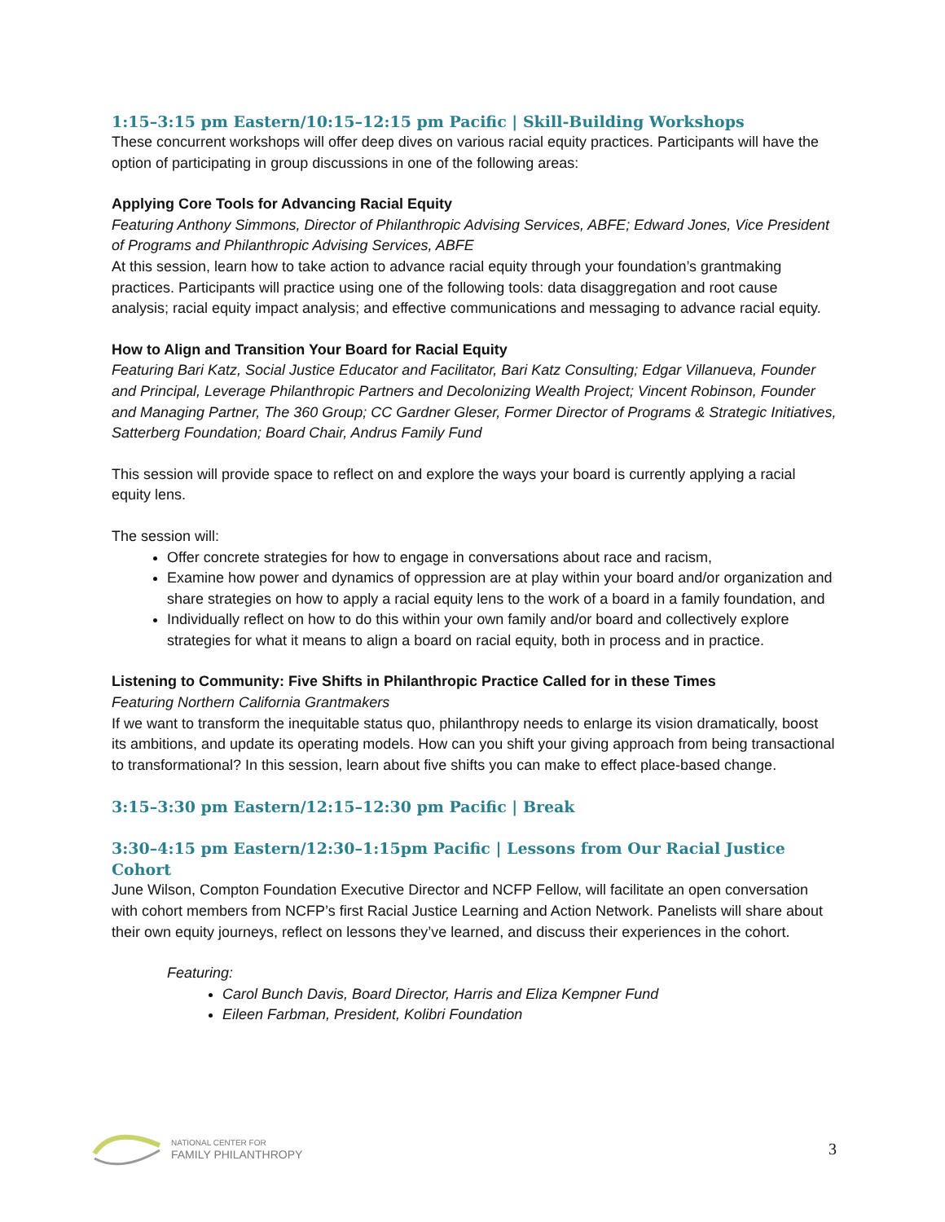1:15–3:15 pm Eastern/10:15–12:15 pm Pacific | Skill-Building Workshops
These concurrent workshops will offer deep dives on various racial equity practices. Participants will have the option of participating in group discussions in one of the following areas:
Applying Core Tools for Advancing Racial Equity
Featuring Anthony Simmons, Director of Philanthropic Advising Services, ABFE; Edward Jones, Vice President of Programs and Philanthropic Advising Services, ABFE
At this session, learn how to take action to advance racial equity through your foundation’s grantmaking practices. Participants will practice using one of the following tools: data disaggregation and root cause analysis; racial equity impact analysis; and effective communications and messaging to advance racial equity.
How to Align and Transition Your Board for Racial Equity
Featuring Bari Katz, Social Justice Educator and Facilitator, Bari Katz Consulting; Edgar Villanueva, Founder and Principal, Leverage Philanthropic Partners and Decolonizing Wealth Project; Vincent Robinson, Founder and Managing Partner, The 360 Group; CC Gardner Gleser, Former Director of Programs & Strategic Initiatives, Satterberg Foundation; Board Chair, Andrus Family Fund
This session will provide space to reflect on and explore the ways your board is currently applying a racial equity lens.
The session will:
Offer concrete strategies for how to engage in conversations about race and racism,
Examine how power and dynamics of oppression are at play within your board and/or organization and share strategies on how to apply a racial equity lens to the work of a board in a family foundation, and
Individually reflect on how to do this within your own family and/or board and collectively explore strategies for what it means to align a board on racial equity, both in process and in practice.
Listening to Community: Five Shifts in Philanthropic Practice Called for in these Times
Featuring Northern California Grantmakers
If we want to transform the inequitable status quo, philanthropy needs to enlarge its vision dramatically, boost its ambitions, and update its operating models. How can you shift your giving approach from being transactional to transformational? In this session, learn about five shifts you can make to effect place-based change.
3:15–3:30 pm Eastern/12:15–12:30 pm Pacific | Break
3:30–4:15 pm Eastern/12:30–1:15pm Pacific | Lessons from Our Racial Justice Cohort
June Wilson, Compton Foundation Executive Director and NCFP Fellow, will facilitate an open conversation with cohort members from NCFP’s first Racial Justice Learning and Action Network. Panelists will share about their own equity journeys, reflect on lessons they’ve learned, and discuss their experiences in the cohort.
Featuring:
Carol Bunch Davis, Board Director, Harris and Eliza Kempner Fund
Eileen Farbman, President, Kolibri Foundation
NATIONAL CENTER FOR
FAMILY PHILANTHROPY
3